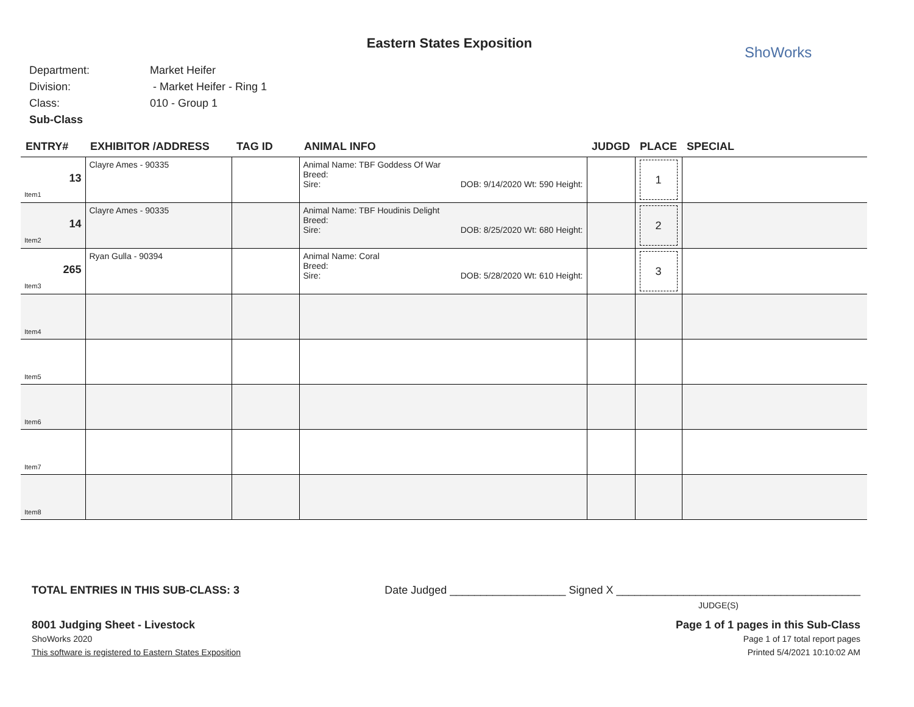Eastern States Exposition
ShoWorks
Department: Market Heifer
Division: - Market Heifer - Ring 1
Class: 010 - Group 1
Sub-Class
| ENTRY# | EXHIBITOR /ADDRESS | TAG ID | ANIMAL INFO | JUDGD | PLACE | SPECIAL |
| --- | --- | --- | --- | --- | --- | --- |
| 13 Item1 | Clayre Ames - 90335 | | Animal Name: TBF Goddess Of War Breed: Sire: DOB: 9/14/2020 Wt: 590 Height: | | 1 | |
| 14 Item2 | Clayre Ames - 90335 | | Animal Name: TBF Houdinis Delight Breed: Sire: DOB: 8/25/2020 Wt: 680 Height: | | 2 | |
| 265 Item3 | Ryan Gulla - 90394 | | Animal Name: Coral Breed: Sire: DOB: 5/28/2020 Wt: 610 Height: | | 3 | |
| Item4 | | | | | | |
| Item5 | | | | | | |
| Item6 | | | | | | |
| Item7 | | | | | | |
| Item8 | | | | | | |
TOTAL ENTRIES IN THIS SUB-CLASS: 3 Date Judged ___________________ Signed X ________________________________________
JUDGE(S)
8001 Judging Sheet - Livestock Page 1 of 1 pages in this Sub-Class
ShoWorks 2020 Page 1 of 17 total report pages
This software is registered to Eastern States Exposition Printed 5/4/2021 10:10:02 AM